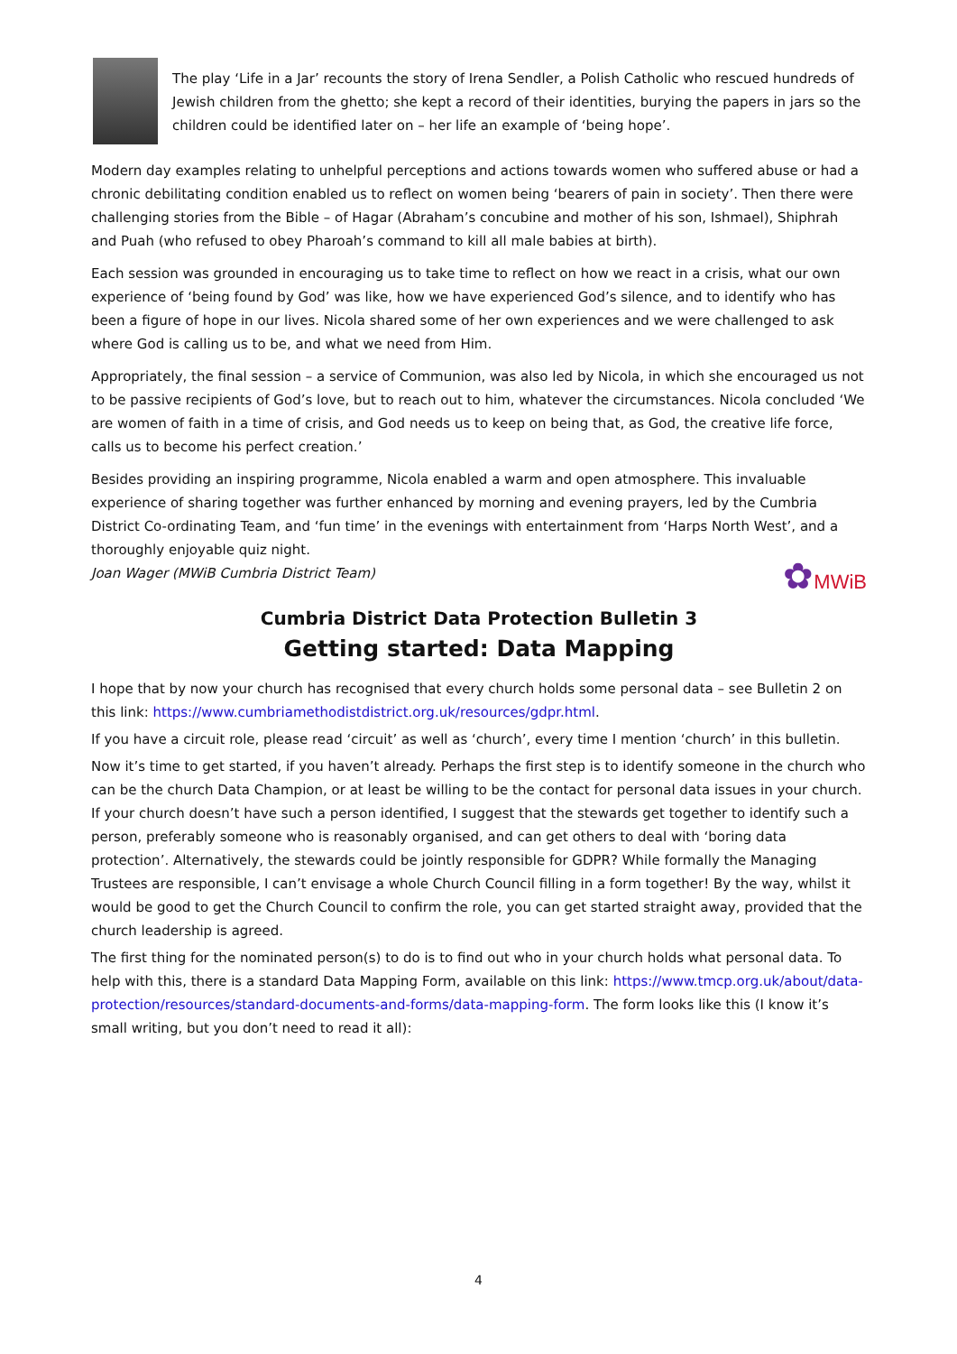The play ‘Life in a Jar’ recounts the story of Irena Sendler, a Polish Catholic who rescued hundreds of Jewish children from the ghetto; she kept a record of their identities, burying the papers in jars so the children could be identified later on – her life an example of ‘being hope’.
Modern day examples relating to unhelpful perceptions and actions towards women who suffered abuse or had a chronic debilitating condition enabled us to reflect on women being ‘bearers of pain in society’. Then there were challenging stories from the Bible – of Hagar (Abraham’s concubine and mother of his son, Ishmael), Shiphrah and Puah (who refused to obey Pharoah’s command to kill all male babies at birth).
Each session was grounded in encouraging us to take time to reflect on how we react in a crisis, what our own experience of ‘being found by God’ was like, how we have experienced God’s silence, and to identify who has been a figure of hope in our lives. Nicola shared some of her own experiences and we were challenged to ask where God is calling us to be, and what we need from Him.
Appropriately, the final session – a service of Communion, was also led by Nicola, in which she encouraged us not to be passive recipients of God’s love, but to reach out to him, whatever the circumstances. Nicola concluded ‘We are women of faith in a time of crisis, and God needs us to keep on being that, as God, the creative life force, calls us to become his perfect creation.’
Besides providing an inspiring programme, Nicola enabled a warm and open atmosphere. This invaluable experience of sharing together was further enhanced by morning and evening prayers, led by the Cumbria District Co-ordinating Team, and ‘fun time’ in the evenings with entertainment from ‘Harps North West’, and a thoroughly enjoyable quiz night.
Joan Wager (MWiB Cumbria District Team)
✿MWiB
Cumbria District Data Protection Bulletin 3
Getting started: Data Mapping
I hope that by now your church has recognised that every church holds some personal data – see Bulletin 2 on this link: https://www.cumbriamethodistdistrict.org.uk/resources/gdpr.html.
If you have a circuit role, please read ‘circuit’ as well as ‘church’, every time I mention ‘church’ in this bulletin.
Now it’s time to get started, if you haven’t already. Perhaps the first step is to identify someone in the church who can be the church Data Champion, or at least be willing to be the contact for personal data issues in your church. If your church doesn’t have such a person identified, I suggest that the stewards get together to identify such a person, preferably someone who is reasonably organised, and can get others to deal with ‘boring data protection’. Alternatively, the stewards could be jointly responsible for GDPR? While formally the Managing Trustees are responsible, I can’t envisage a whole Church Council filling in a form together! By the way, whilst it would be good to get the Church Council to confirm the role, you can get started straight away, provided that the church leadership is agreed.
The first thing for the nominated person(s) to do is to find out who in your church holds what personal data. To help with this, there is a standard Data Mapping Form, available on this link: https://www.tmcp.org.uk/about/data-protection/resources/standard-documents-and-forms/data-mapping-form. The form looks like this (I know it’s small writing, but you don’t need to read it all):
4